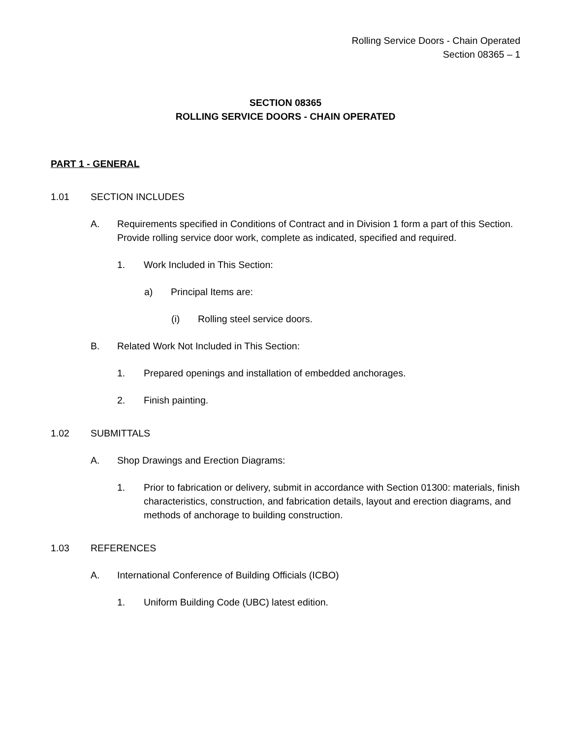Rolling Service Doors - Chain Operated
Section 08365 – 1
SECTION 08365
ROLLING SERVICE DOORS - CHAIN OPERATED
PART 1 - GENERAL
1.01 SECTION INCLUDES
A. Requirements specified in Conditions of Contract and in Division 1 form a part of this Section. Provide rolling service door work, complete as indicated, specified and required.
1. Work Included in This Section:
a) Principal Items are:
(i) Rolling steel service doors.
B. Related Work Not Included in This Section:
1. Prepared openings and installation of embedded anchorages.
2. Finish painting.
1.02 SUBMITTALS
A. Shop Drawings and Erection Diagrams:
1. Prior to fabrication or delivery, submit in accordance with Section 01300: materials, finish characteristics, construction, and fabrication details, layout and erection diagrams, and methods of anchorage to building construction.
1.03 REFERENCES
A. International Conference of Building Officials (ICBO)
1. Uniform Building Code (UBC) latest edition.